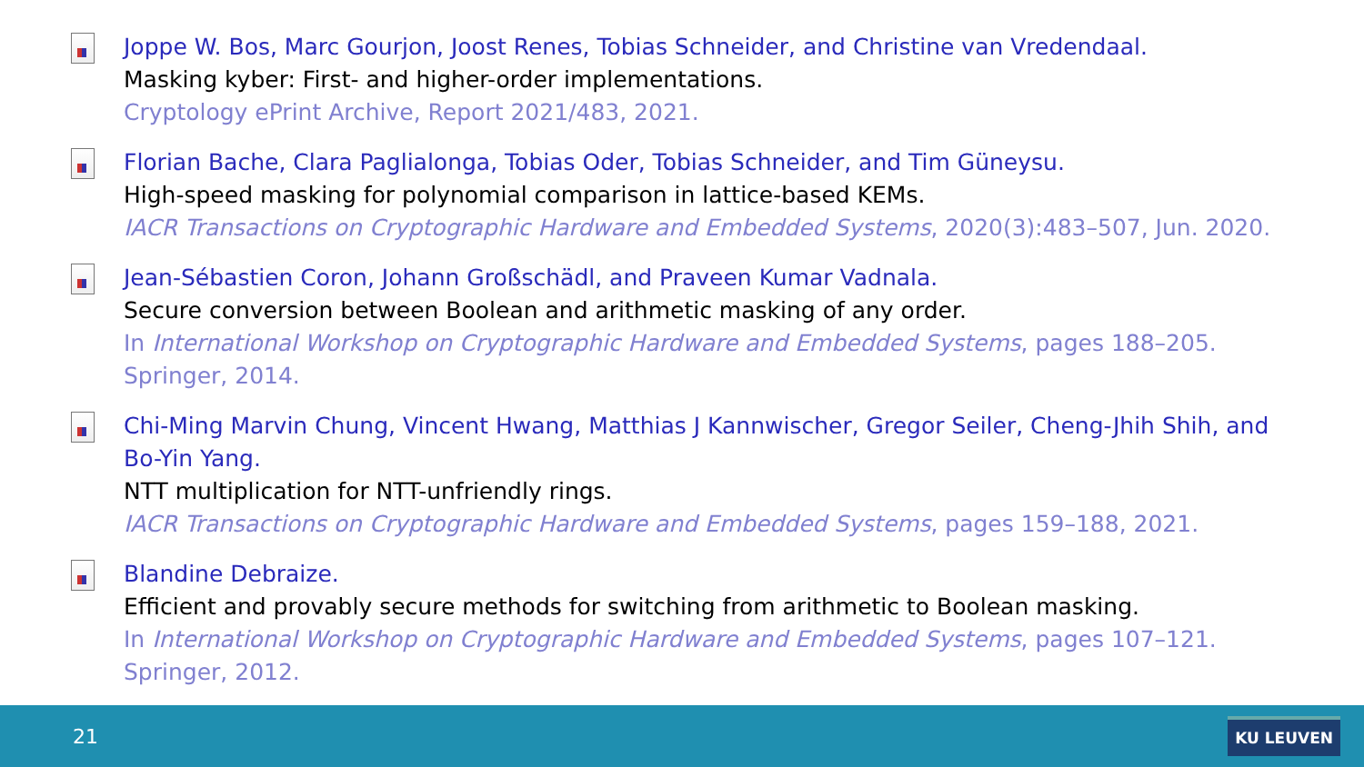Joppe W. Bos, Marc Gourjon, Joost Renes, Tobias Schneider, and Christine van Vredendaal.
Masking kyber: First- and higher-order implementations.
Cryptology ePrint Archive, Report 2021/483, 2021.
Florian Bache, Clara Paglialonga, Tobias Oder, Tobias Schneider, and Tim Güneysu.
High-speed masking for polynomial comparison in lattice-based KEMs.
IACR Transactions on Cryptographic Hardware and Embedded Systems, 2020(3):483–507, Jun. 2020.
Jean-Sébastien Coron, Johann Großschädl, and Praveen Kumar Vadnala.
Secure conversion between Boolean and arithmetic masking of any order.
In International Workshop on Cryptographic Hardware and Embedded Systems, pages 188–205. Springer, 2014.
Chi-Ming Marvin Chung, Vincent Hwang, Matthias J Kannwischer, Gregor Seiler, Cheng-Jhih Shih, and Bo-Yin Yang.
NTT multiplication for NTT-unfriendly rings.
IACR Transactions on Cryptographic Hardware and Embedded Systems, pages 159–188, 2021.
Blandine Debraize.
Efficient and provably secure methods for switching from arithmetic to Boolean masking.
In International Workshop on Cryptographic Hardware and Embedded Systems, pages 107–121. Springer, 2012.
21
KU LEUVEN